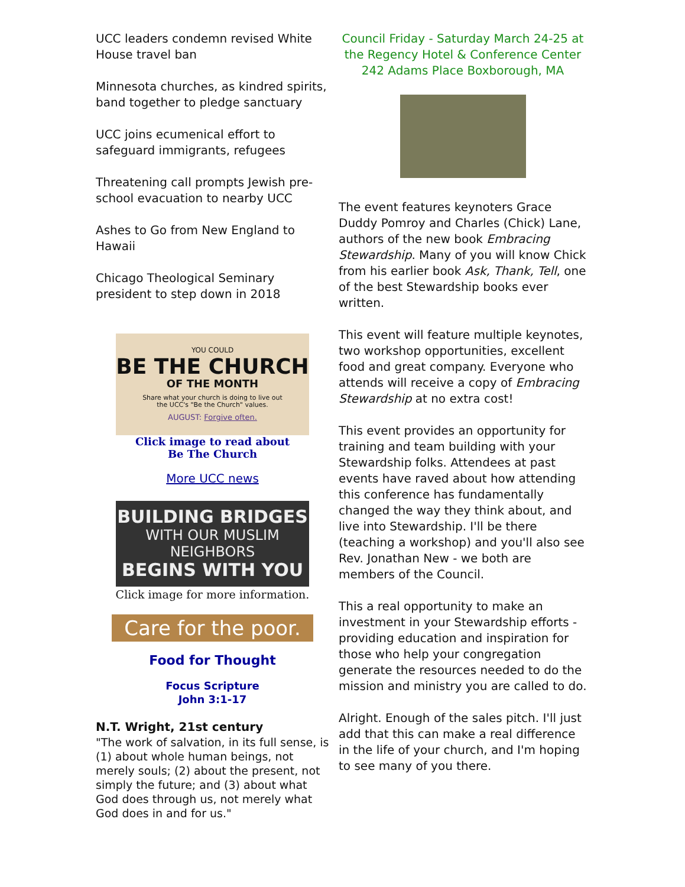UCC leaders condemn revised White House travel ban
Minnesota churches, as kindred spirits, band together to pledge sanctuary
UCC joins ecumenical effort to safeguard immigrants, refugees
Threatening call prompts Jewish pre-school evacuation to nearby UCC
Ashes to Go from New England to Hawaii
Chicago Theological Seminary president to step down in 2018
YOU COULD
BE THE CHURCH
OF THE MONTH
Share what your church is doing to live out
the UCC's "Be the Church" values.
AUGUST: Forgive often.
Click image to read about
Be The Church
More UCC news
BUILDING BRIDGES
WITH OUR MUSLIM NEIGHBORS
BEGINS WITH YOU
Click image for more information.
Care for the poor.
Food for Thought
Focus Scripture
John 3:1-17
N.T. Wright, 21st century
"The work of salvation, in its full sense, is (1) about whole human beings, not merely souls; (2) about the present, not simply the future; and (3) about what God does through us, not merely what God does in and for us."
Council Friday - Saturday March 24-25 at the Regency Hotel & Conference Center 242 Adams Place Boxborough, MA
The event features keynoters Grace Duddy Pomroy and Charles (Chick) Lane, authors of the new book Embracing Stewardship. Many of you will know Chick from his earlier book Ask, Thank, Tell, one of the best Stewardship books ever written.
This event will feature multiple keynotes, two workshop opportunities, excellent food and great company. Everyone who attends will receive a copy of Embracing Stewardship at no extra cost!
This event provides an opportunity for training and team building with your Stewardship folks. Attendees at past events have raved about how attending this conference has fundamentally changed the way they think about, and live into Stewardship. I'll be there (teaching a workshop) and you'll also see Rev. Jonathan New - we both are members of the Council.
This a real opportunity to make an investment in your Stewardship efforts - providing education and inspiration for those who help your congregation generate the resources needed to do the mission and ministry you are called to do.
Alright. Enough of the sales pitch. I'll just add that this can make a real difference in the life of your church, and I'm hoping to see many of you there.